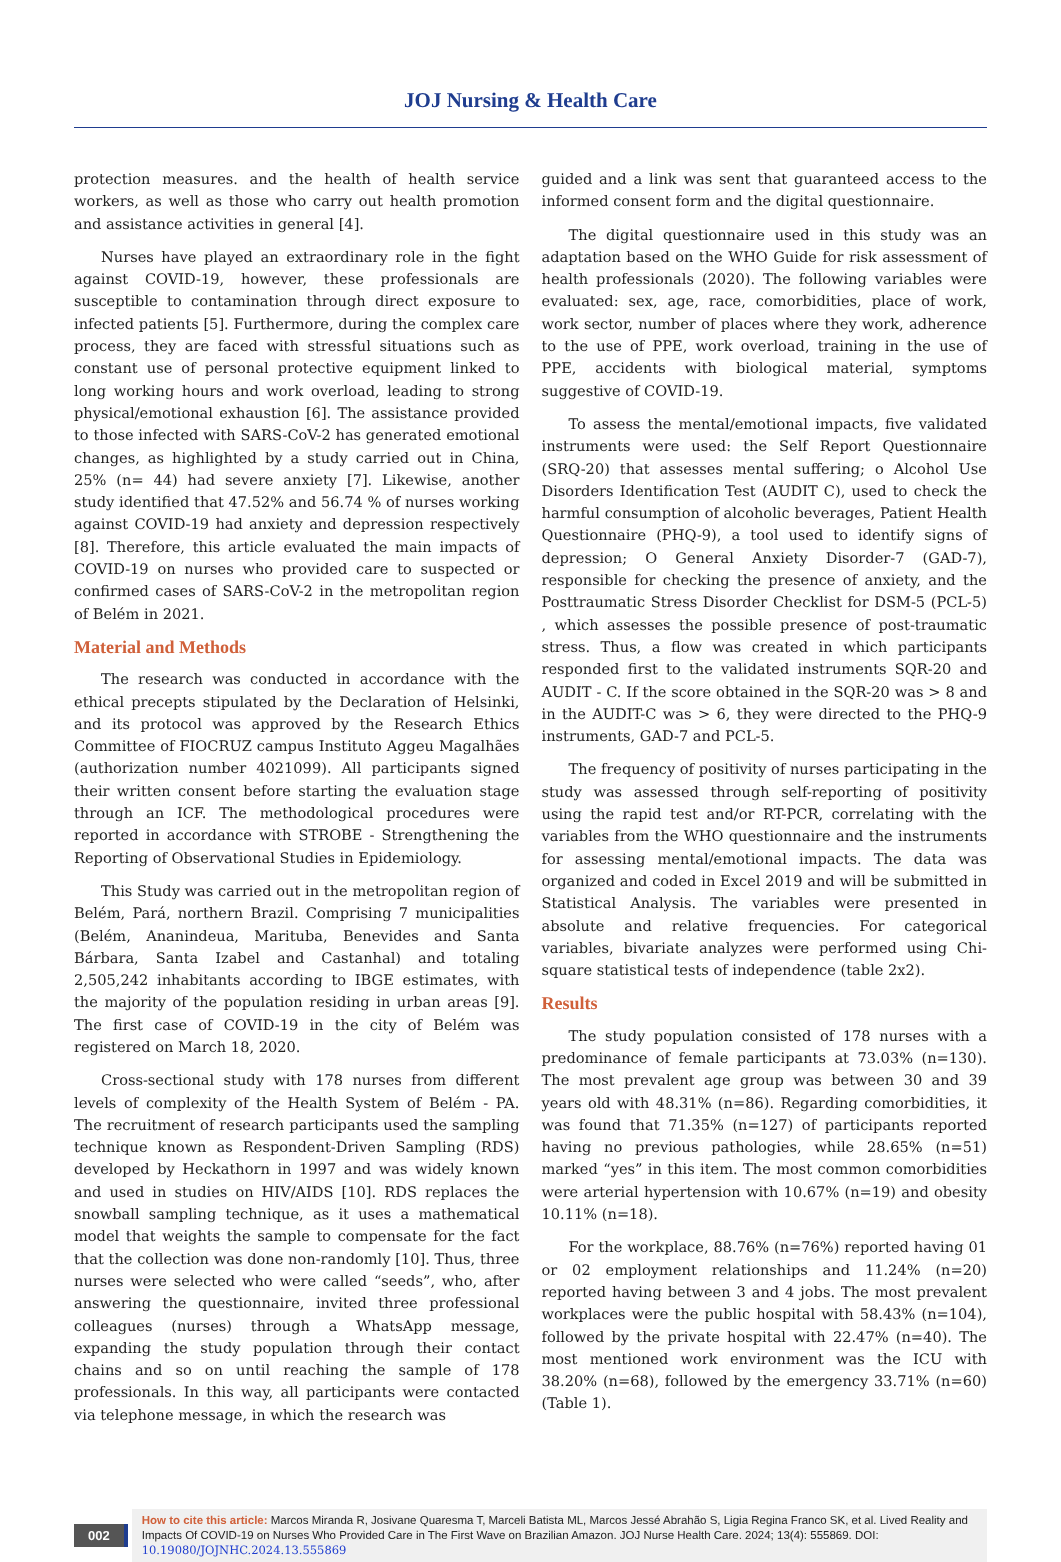JOJ Nursing & Health Care
protection measures. and the health of health service workers, as well as those who carry out health promotion and assistance activities in general [4].
Nurses have played an extraordinary role in the fight against COVID-19, however, these professionals are susceptible to contamination through direct exposure to infected patients [5]. Furthermore, during the complex care process, they are faced with stressful situations such as constant use of personal protective equipment linked to long working hours and work overload, leading to strong physical/emotional exhaustion [6]. The assistance provided to those infected with SARS-CoV-2 has generated emotional changes, as highlighted by a study carried out in China, 25% (n= 44) had severe anxiety [7]. Likewise, another study identified that 47.52% and 56.74 % of nurses working against COVID-19 had anxiety and depression respectively [8]. Therefore, this article evaluated the main impacts of COVID-19 on nurses who provided care to suspected or confirmed cases of SARS-CoV-2 in the metropolitan region of Belém in 2021.
Material and Methods
The research was conducted in accordance with the ethical precepts stipulated by the Declaration of Helsinki, and its protocol was approved by the Research Ethics Committee of FIOCRUZ campus Instituto Aggeu Magalhães (authorization number 4021099). All participants signed their written consent before starting the evaluation stage through an ICF. The methodological procedures were reported in accordance with STROBE - Strengthening the Reporting of Observational Studies in Epidemiology.
This Study was carried out in the metropolitan region of Belém, Pará, northern Brazil. Comprising 7 municipalities (Belém, Ananindeua, Marituba, Benevides and Santa Bárbara, Santa Izabel and Castanhal) and totaling 2,505,242 inhabitants according to IBGE estimates, with the majority of the population residing in urban areas [9]. The first case of COVID-19 in the city of Belém was registered on March 18, 2020.
Cross-sectional study with 178 nurses from different levels of complexity of the Health System of Belém - PA. The recruitment of research participants used the sampling technique known as Respondent-Driven Sampling (RDS) developed by Heckathorn in 1997 and was widely known and used in studies on HIV/AIDS [10]. RDS replaces the snowball sampling technique, as it uses a mathematical model that weights the sample to compensate for the fact that the collection was done non-randomly [10]. Thus, three nurses were selected who were called “seeds”, who, after answering the questionnaire, invited three professional colleagues (nurses) through a WhatsApp message, expanding the study population through their contact chains and so on until reaching the sample of 178 professionals. In this way, all participants were contacted via telephone message, in which the research was
guided and a link was sent that guaranteed access to the informed consent form and the digital questionnaire.
The digital questionnaire used in this study was an adaptation based on the WHO Guide for risk assessment of health professionals (2020). The following variables were evaluated: sex, age, race, comorbidities, place of work, work sector, number of places where they work, adherence to the use of PPE, work overload, training in the use of PPE, accidents with biological material, symptoms suggestive of COVID-19.
To assess the mental/emotional impacts, five validated instruments were used: the Self Report Questionnaire (SRQ-20) that assesses mental suffering; o Alcohol Use Disorders Identification Test (AUDIT C), used to check the harmful consumption of alcoholic beverages, Patient Health Questionnaire (PHQ-9), a tool used to identify signs of depression; O General Anxiety Disorder-7 (GAD-7), responsible for checking the presence of anxiety, and the Posttraumatic Stress Disorder Checklist for DSM-5 (PCL-5) , which assesses the possible presence of post-traumatic stress. Thus, a flow was created in which participants responded first to the validated instruments SQR-20 and AUDIT - C. If the score obtained in the SQR-20 was > 8 and in the AUDIT-C was > 6, they were directed to the PHQ-9 instruments, GAD-7 and PCL-5.
The frequency of positivity of nurses participating in the study was assessed through self-reporting of positivity using the rapid test and/or RT-PCR, correlating with the variables from the WHO questionnaire and the instruments for assessing mental/emotional impacts. The data was organized and coded in Excel 2019 and will be submitted in Statistical Analysis. The variables were presented in absolute and relative frequencies. For categorical variables, bivariate analyzes were performed using Chi-square statistical tests of independence (table 2x2).
Results
The study population consisted of 178 nurses with a predominance of female participants at 73.03% (n=130). The most prevalent age group was between 30 and 39 years old with 48.31% (n=86). Regarding comorbidities, it was found that 71.35% (n=127) of participants reported having no previous pathologies, while 28.65% (n=51) marked “yes” in this item. The most common comorbidities were arterial hypertension with 10.67% (n=19) and obesity 10.11% (n=18).
For the workplace, 88.76% (n=76%) reported having 01 or 02 employment relationships and 11.24% (n=20) reported having between 3 and 4 jobs. The most prevalent workplaces were the public hospital with 58.43% (n=104), followed by the private hospital with 22.47% (n=40). The most mentioned work environment was the ICU with 38.20% (n=68), followed by the emergency 33.71% (n=60) (Table 1).
002
How to cite this article: Marcos Miranda R, Josivane Quaresma T, Marceli Batista ML, Marcos Jessé Abrahão S, Ligia Regina Franco SK, et al. Lived Reality and Impacts Of COVID-19 on Nurses Who Provided Care in The First Wave on Brazilian Amazon. JOJ Nurse Health Care. 2024; 13(4): 555869. DOI: 10.19080/JOJNHC.2024.13.555869